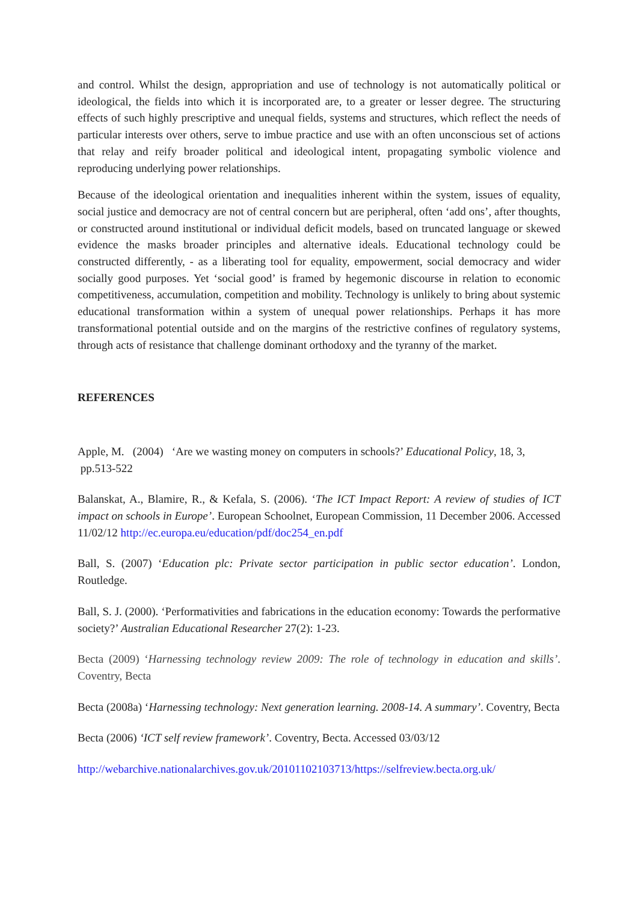and control. Whilst the design, appropriation and use of technology is not automatically political or ideological, the fields into which it is incorporated are, to a greater or lesser degree. The structuring effects of such highly prescriptive and unequal fields, systems and structures, which reflect the needs of particular interests over others, serve to imbue practice and use with an often unconscious set of actions that relay and reify broader political and ideological intent, propagating symbolic violence and reproducing underlying power relationships.
Because of the ideological orientation and inequalities inherent within the system, issues of equality, social justice and democracy are not of central concern but are peripheral, often ‘add ons’, after thoughts, or constructed around institutional or individual deficit models, based on truncated language or skewed evidence the masks broader principles and alternative ideals. Educational technology could be constructed differently, - as a liberating tool for equality, empowerment, social democracy and wider socially good purposes. Yet ‘social good’ is framed by hegemonic discourse in relation to economic competitiveness, accumulation, competition and mobility. Technology is unlikely to bring about systemic educational transformation within a system of unequal power relationships. Perhaps it has more transformational potential outside and on the margins of the restrictive confines of regulatory systems, through acts of resistance that challenge dominant orthodoxy and the tyranny of the market.
REFERENCES
Apple, M. (2004) ‘Are we wasting money on computers in schools?’ Educational Policy, 18, 3,
pp.513-522
Balanskat, A., Blamire, R., & Kefala, S. (2006). ‘The ICT Impact Report: A review of studies of ICT impact on schools in Europe’. European Schoolnet, European Commission, 11 December 2006. Accessed 11/02/12 http://ec.europa.eu/education/pdf/doc254_en.pdf
Ball, S. (2007) ‘Education plc: Private sector participation in public sector education’. London, Routledge.
Ball, S. J. (2000). ‘Performativities and fabrications in the education economy: Towards the performative society?’ Australian Educational Researcher 27(2): 1-23.
Becta (2009) ‘Harnessing technology review 2009: The role of technology in education and skills’. Coventry, Becta
Becta (2008a) ‘Harnessing technology: Next generation learning. 2008-14. A summary’. Coventry, Becta
Becta (2006) ‘ICT self review framework’. Coventry, Becta. Accessed 03/03/12
http://webarchive.nationalarchives.gov.uk/20101102103713/https://selfreview.becta.org.uk/